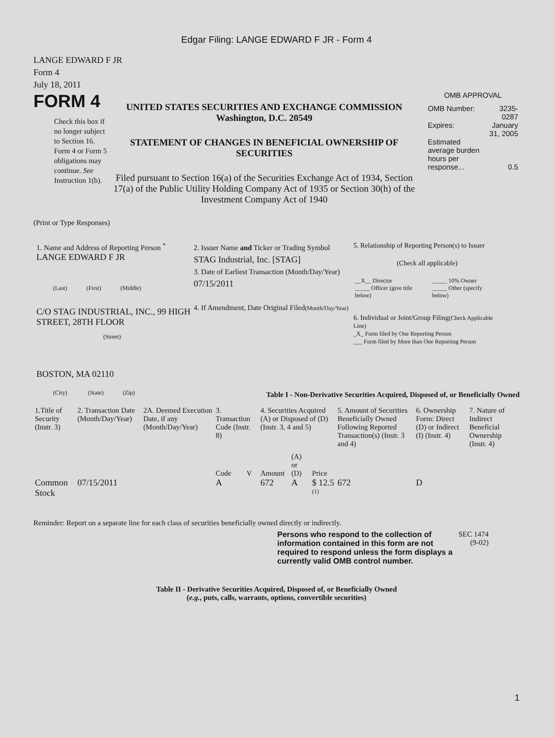Edgar Filing: LANGE EDWARD F JR - Form 4
LANGE EDWARD F JR
Form 4
July 18, 2011
FORM 4
Check this box if no longer subject to Section 16. Form 4 or Form 5 obligations may continue. See Instruction 1(b).
UNITED STATES SECURITIES AND EXCHANGE COMMISSION
Washington, D.C. 20549
STATEMENT OF CHANGES IN BENEFICIAL OWNERSHIP OF SECURITIES
Filed pursuant to Section 16(a) of the Securities Exchange Act of 1934, Section 17(a) of the Public Utility Holding Company Act of 1935 or Section 30(h) of the Investment Company Act of 1940
OMB APPROVAL
| OMB Number: | 3235-0287 |
| Expires: | January 31, 2005 |
| Estimated average burden hours per response... | 0.5 |
(Print or Type Responses)
1. Name and Address of Reporting Person <sup>*</sup>
LANGE EDWARD F JR
(Last) (First) (Middle)
C/O STAG INDUSTRIAL, INC., 99 HIGH STREET, 28TH FLOOR
(Street)
BOSTON, MA 02110
(City) (State) (Zip)
2. Issuer Name and Ticker or Trading Symbol
STAG Industrial, Inc. [STAG]
3. Date of Earliest Transaction (Month/Day/Year)
07/15/2011
4. If Amendment, Date Original Filed(Month/Day/Year)
5. Relationship of Reporting Person(s) to Issuer
(Check all applicable)
| __X__ Director | _____ 10% Owner |
| _____ Officer (give title below) | _____ Other (specify below) |
6. Individual or Joint/Group Filing(Check Applicable Line)
_X_ Form filed by One Reporting Person
___ Form filed by More than One Reporting Person
Table I - Non-Derivative Securities Acquired, Disposed of, or Beneficially Owned
| 1.Title of Security (Instr. 3) | 2. Transaction Date (Month/Day/Year) | 2A. Deemed Execution Date, if any (Month/Day/Year) | 3. Transaction Code (Instr. 8) | | 4. Securities Acquired (A) or Disposed of (D) (Instr. 3, 4 and 5) | | | 5. Amount of Securities Beneficially Owned Following Reported Transaction(s) (Instr. 3 and 4) | 6. Ownership Form: Direct (D) or Indirect (I) (Instr. 4) | 7. Nature of Indirect Beneficial Ownership (Instr. 4) |
| --- | --- | --- | --- | --- | --- | --- | --- | --- | --- | --- |
| | | | Code | V | Amount | (A) or (D) | Price | | | |
| Common Stock | 07/15/2011 | | A | | 672 | A | $ 12.5 <sup>(1)</sup> | 672 | D | |
Reminder: Report on a separate line for each class of securities beneficially owned directly or indirectly.
Persons who respond to the collection of information contained in this form are not required to respond unless the form displays a currently valid OMB control number.
SEC 1474 (9-02)
Table II - Derivative Securities Acquired, Disposed of, or Beneficially Owned
(e.g., puts, calls, warrants, options, convertible securities)
1